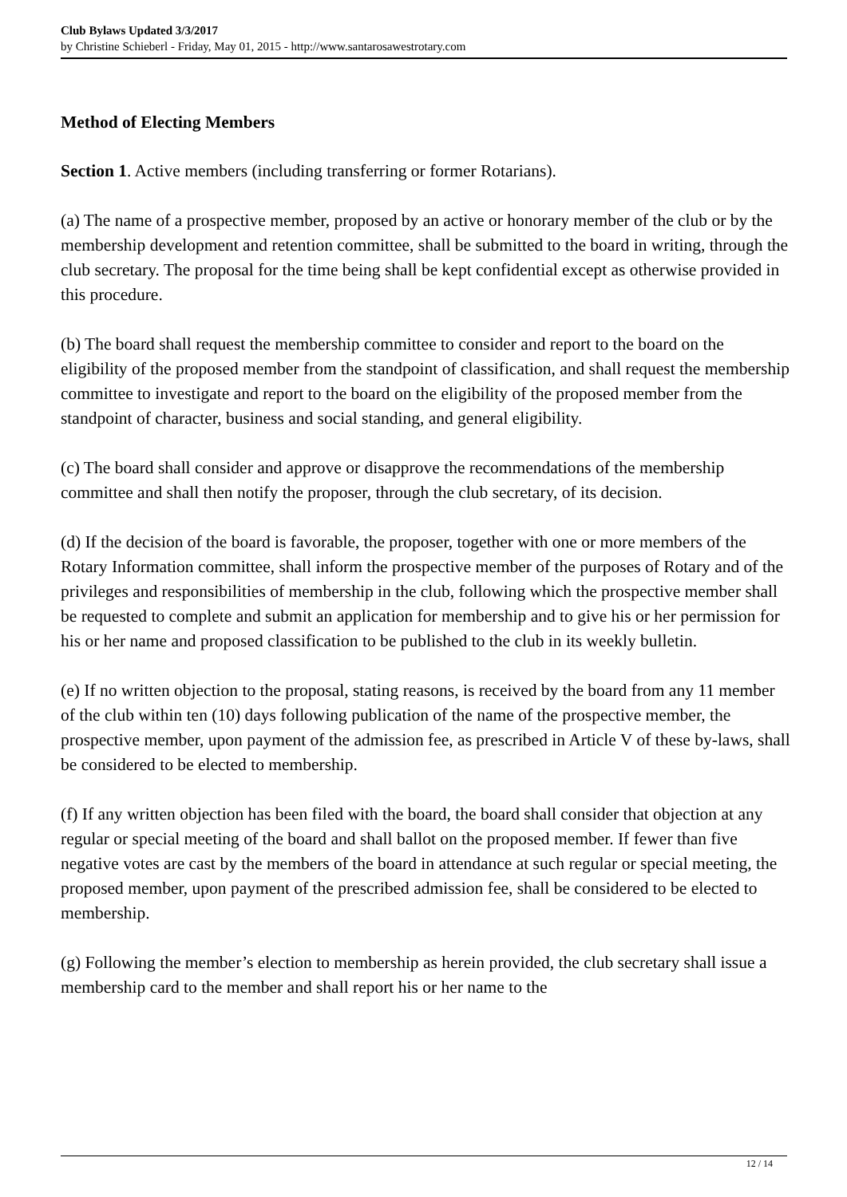Club Bylaws Updated 3/3/2017
by Christine Schieberl - Friday, May 01, 2015 - http://www.santarosawestrotary.com
Method of Electing Members
Section 1. Active members (including transferring or former Rotarians).
(a) The name of a prospective member, proposed by an active or honorary member of the club or by the membership development and retention committee, shall be submitted to the board in writing, through the club secretary. The proposal for the time being shall be kept confidential except as otherwise provided in this procedure.
(b) The board shall request the membership committee to consider and report to the board on the eligibility of the proposed member from the standpoint of classification, and shall request the membership committee to investigate and report to the board on the eligibility of the proposed member from the standpoint of character, business and social standing, and general eligibility.
(c) The board shall consider and approve or disapprove the recommendations of the membership committee and shall then notify the proposer, through the club secretary, of its decision.
(d) If the decision of the board is favorable, the proposer, together with one or more members of the Rotary Information committee, shall inform the prospective member of the purposes of Rotary and of the privileges and responsibilities of membership in the club, following which the prospective member shall be requested to complete and submit an application for membership and to give his or her permission for his or her name and proposed classification to be published to the club in its weekly bulletin.
(e) If no written objection to the proposal, stating reasons, is received by the board from any 11 member of the club within ten (10) days following publication of the name of the prospective member, the prospective member, upon payment of the admission fee, as prescribed in Article V of these by-laws, shall be considered to be elected to membership.
(f) If any written objection has been filed with the board, the board shall consider that objection at any regular or special meeting of the board and shall ballot on the proposed member. If fewer than five negative votes are cast by the members of the board in attendance at such regular or special meeting, the proposed member, upon payment of the prescribed admission fee, shall be considered to be elected to membership.
(g) Following the member’s election to membership as herein provided, the club secretary shall issue a membership card to the member and shall report his or her name to the
12 / 14